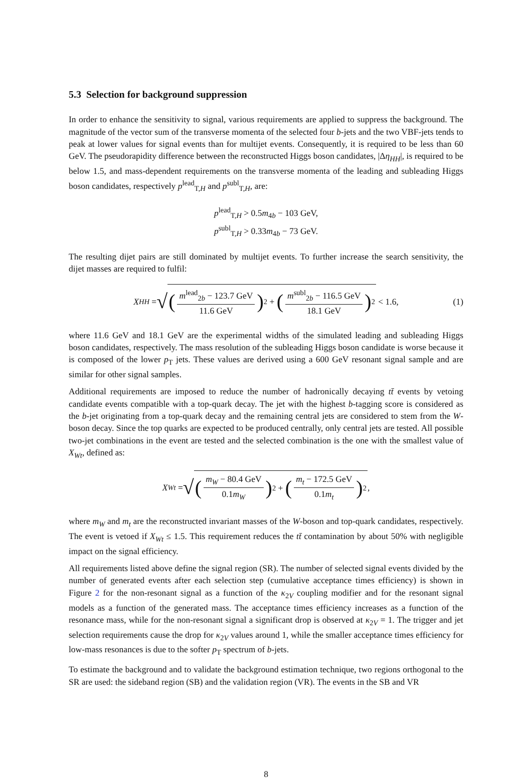5.3 Selection for background suppression
In order to enhance the sensitivity to signal, various requirements are applied to suppress the background. The magnitude of the vector sum of the transverse momenta of the selected four b-jets and the two VBF-jets tends to peak at lower values for signal events than for multijet events. Consequently, it is required to be less than 60 GeV. The pseudorapidity difference between the reconstructed Higgs boson candidates, |Δη<sub>HH</sub>|, is required to be below 1.5, and mass-dependent requirements on the transverse momenta of the leading and subleading Higgs boson candidates, respectively p<sup>lead</sup><sub>T,H</sub> and p<sup>subl</sup><sub>T,H</sub>, are:
p<sup>lead</sup><sub>T,H</sub> > 0.5m<sub>4b</sub> − 103 GeV,
p<sup>subl</sup><sub>T,H</sub> > 0.33m<sub>4b</sub> − 73 GeV.
The resulting dijet pairs are still dominated by multijet events. To further increase the search sensitivity, the dijet masses are required to fulfil:
X<sub>HH</sub> = √ (m<sup>lead</sup><sub>2b</sub> − 123.7 GeV 11.6 GeV)<sup>2</sup> + (m<sup>subl</sup><sub>2b</sub> − 116.5 GeV 18.1 GeV)<sup>2</sup> < 1.6, (1)
where 11.6 GeV and 18.1 GeV are the experimental widths of the simulated leading and subleading Higgs boson candidates, respectively. The mass resolution of the subleading Higgs boson candidate is worse because it is composed of the lower p<sub>T</sub> jets. These values are derived using a 600 GeV resonant signal sample and are similar for other signal samples.
Additional requirements are imposed to reduce the number of hadronically decaying tt̄ events by vetoing candidate events compatible with a top-quark decay. The jet with the highest b-tagging score is considered as the b-jet originating from a top-quark decay and the remaining central jets are considered to stem from the W-boson decay. Since the top quarks are expected to be produced centrally, only central jets are tested. All possible two-jet combinations in the event are tested and the selected combination is the one with the smallest value of X<sub>Wt</sub>, defined as:
X<sub>Wt</sub> = √ (m<sub>W</sub> − 80.4 GeV 0.1m<sub>W</sub>)<sup>2</sup> + (m<sub>t</sub> − 172.5 GeV 0.1m<sub>t</sub>)<sup>2</sup>,
where m<sub>W</sub> and m<sub>t</sub> are the reconstructed invariant masses of the W-boson and top-quark candidates, respectively. The event is vetoed if X<sub>Wt</sub> ≤ 1.5. This requirement reduces the tt̄ contamination by about 50% with negligible impact on the signal efficiency.
All requirements listed above define the signal region (SR). The number of selected signal events divided by the number of generated events after each selection step (cumulative acceptance times efficiency) is shown in Figure 2 for the non-resonant signal as a function of the κ<sub>2V</sub> coupling modifier and for the resonant signal models as a function of the generated mass. The acceptance times efficiency increases as a function of the resonance mass, while for the non-resonant signal a significant drop is observed at κ<sub>2V</sub> = 1. The trigger and jet selection requirements cause the drop for κ<sub>2V</sub> values around 1, while the smaller acceptance times efficiency for low-mass resonances is due to the softer p<sub>T</sub> spectrum of b-jets.
To estimate the background and to validate the background estimation technique, two regions orthogonal to the SR are used: the sideband region (SB) and the validation region (VR). The events in the SB and VR
8